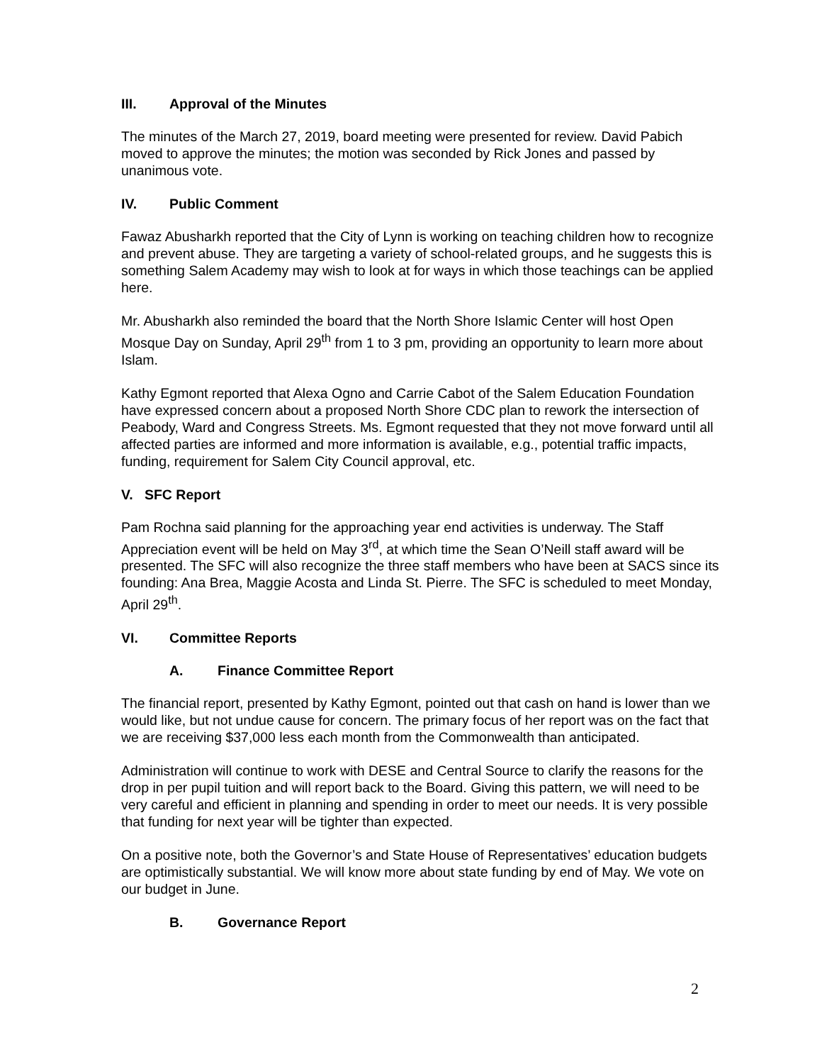III. Approval of the Minutes
The minutes of the March 27, 2019, board meeting were presented for review. David Pabich moved to approve the minutes; the motion was seconded by Rick Jones and passed by unanimous vote.
IV. Public Comment
Fawaz Abusharkh reported that the City of Lynn is working on teaching children how to recognize and prevent abuse. They are targeting a variety of school-related groups, and he suggests this is something Salem Academy may wish to look at for ways in which those teachings can be applied here.
Mr. Abusharkh also reminded the board that the North Shore Islamic Center will host Open Mosque Day on Sunday, April 29<sup>th</sup> from 1 to 3 pm, providing an opportunity to learn more about Islam.
Kathy Egmont reported that Alexa Ogno and Carrie Cabot of the Salem Education Foundation have expressed concern about a proposed North Shore CDC plan to rework the intersection of Peabody, Ward and Congress Streets. Ms. Egmont requested that they not move forward until all affected parties are informed and more information is available, e.g., potential traffic impacts, funding, requirement for Salem City Council approval, etc.
V. SFC Report
Pam Rochna said planning for the approaching year end activities is underway. The Staff Appreciation event will be held on May 3<sup>rd</sup>, at which time the Sean O’Neill staff award will be presented. The SFC will also recognize the three staff members who have been at SACS since its founding: Ana Brea, Maggie Acosta and Linda St. Pierre. The SFC is scheduled to meet Monday, April 29<sup>th</sup>.
VI. Committee Reports
A. Finance Committee Report
The financial report, presented by Kathy Egmont, pointed out that cash on hand is lower than we would like, but not undue cause for concern. The primary focus of her report was on the fact that we are receiving $37,000 less each month from the Commonwealth than anticipated.
Administration will continue to work with DESE and Central Source to clarify the reasons for the drop in per pupil tuition and will report back to the Board. Giving this pattern, we will need to be very careful and efficient in planning and spending in order to meet our needs. It is very possible that funding for next year will be tighter than expected.
On a positive note, both the Governor’s and State House of Representatives’ education budgets are optimistically substantial. We will know more about state funding by end of May. We vote on our budget in June.
B. Governance Report
2